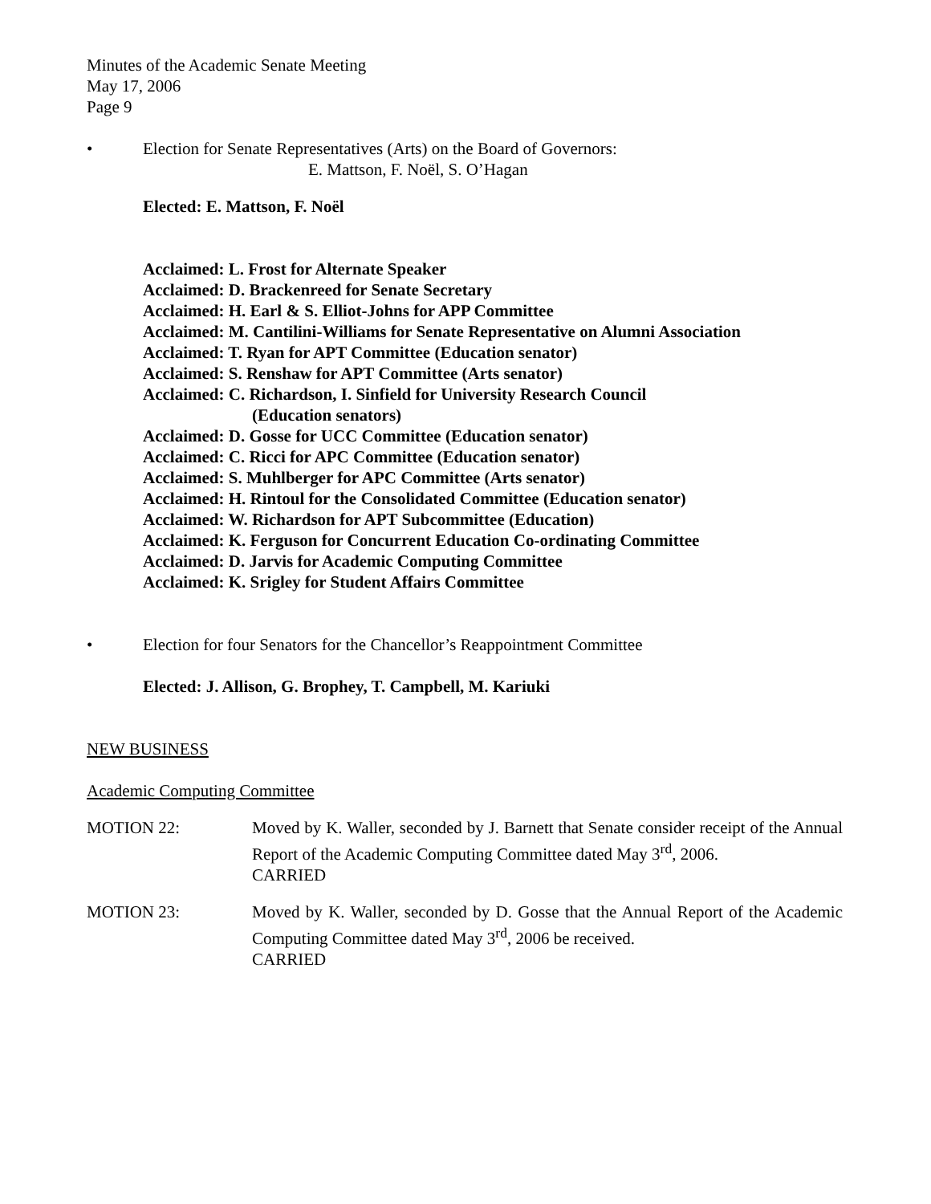Minutes of the Academic Senate Meeting
May 17, 2006
Page 9
• Election for Senate Representatives (Arts) on the Board of Governors:
E. Mattson, F. Noël, S. O’Hagan
Elected: E. Mattson, F. Noël
Acclaimed: L. Frost for Alternate Speaker
Acclaimed: D. Brackenreed for Senate Secretary
Acclaimed: H. Earl & S. Elliot-Johns for APP Committee
Acclaimed: M. Cantilini-Williams for Senate Representative on Alumni Association
Acclaimed: T. Ryan for APT Committee (Education senator)
Acclaimed: S. Renshaw for APT Committee (Arts senator)
Acclaimed: C. Richardson, I. Sinfield for University Research Council
(Education senators)
Acclaimed: D. Gosse for UCC Committee (Education senator)
Acclaimed: C. Ricci for APC Committee (Education senator)
Acclaimed: S. Muhlberger for APC Committee (Arts senator)
Acclaimed: H. Rintoul for the Consolidated Committee (Education senator)
Acclaimed: W. Richardson for APT Subcommittee (Education)
Acclaimed: K. Ferguson for Concurrent Education Co-ordinating Committee
Acclaimed: D. Jarvis for Academic Computing Committee
Acclaimed: K. Srigley for Student Affairs Committee
• Election for four Senators for the Chancellor’s Reappointment Committee
Elected: J. Allison, G. Brophey, T. Campbell, M. Kariuki
NEW BUSINESS
Academic Computing Committee
MOTION 22: Moved by K. Waller, seconded by J. Barnett that Senate consider receipt of the Annual Report of the Academic Computing Committee dated May 3<sup>rd</sup>, 2006.
CARRIED
MOTION 23: Moved by K. Waller, seconded by D. Gosse that the Annual Report of the Academic Computing Committee dated May 3<sup>rd</sup>, 2006 be received.
CARRIED